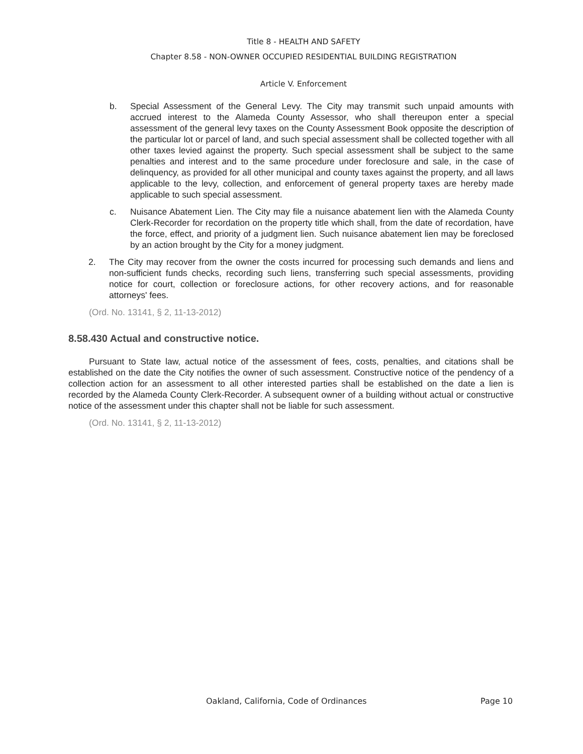Title 8 - HEALTH AND SAFETY
Chapter 8.58 - NON-OWNER OCCUPIED RESIDENTIAL BUILDING REGISTRATION
Article V. Enforcement
b. Special Assessment of the General Levy. The City may transmit such unpaid amounts with accrued interest to the Alameda County Assessor, who shall thereupon enter a special assessment of the general levy taxes on the County Assessment Book opposite the description of the particular lot or parcel of land, and such special assessment shall be collected together with all other taxes levied against the property. Such special assessment shall be subject to the same penalties and interest and to the same procedure under foreclosure and sale, in the case of delinquency, as provided for all other municipal and county taxes against the property, and all laws applicable to the levy, collection, and enforcement of general property taxes are hereby made applicable to such special assessment.
c. Nuisance Abatement Lien. The City may file a nuisance abatement lien with the Alameda County Clerk-Recorder for recordation on the property title which shall, from the date of recordation, have the force, effect, and priority of a judgment lien. Such nuisance abatement lien may be foreclosed by an action brought by the City for a money judgment.
2. The City may recover from the owner the costs incurred for processing such demands and liens and non-sufficient funds checks, recording such liens, transferring such special assessments, providing notice for court, collection or foreclosure actions, for other recovery actions, and for reasonable attorneys' fees.
(Ord. No. 13141, § 2, 11-13-2012)
8.58.430 Actual and constructive notice.
Pursuant to State law, actual notice of the assessment of fees, costs, penalties, and citations shall be established on the date the City notifies the owner of such assessment. Constructive notice of the pendency of a collection action for an assessment to all other interested parties shall be established on the date a lien is recorded by the Alameda County Clerk-Recorder. A subsequent owner of a building without actual or constructive notice of the assessment under this chapter shall not be liable for such assessment.
(Ord. No. 13141, § 2, 11-13-2012)
Oakland, California, Code of Ordinances Page 10